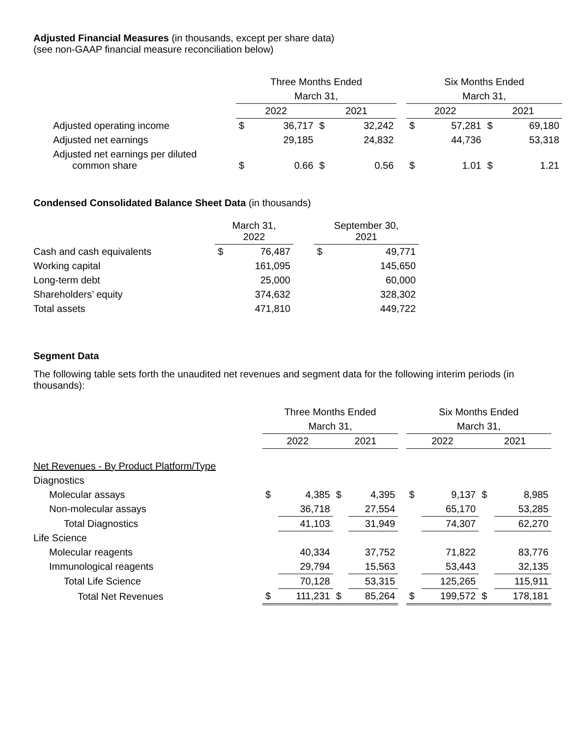Adjusted Financial Measures (in thousands, except per share data)
(see non-GAAP financial measure reconciliation below)
| | Three Months Ended | | | | | Six Months Ended | | | |
| --- | --- | --- | --- | --- | --- | --- | --- | --- | --- |
| | March 31, | | | | | March 31, | | | |
| | 2022 | | 2021 | | | 2022 | | 2021 | |
| Adjusted operating income | $ | 36,717 | $ | 32,242 | | $ | 57,281 | $ | 69,180 |
| Adjusted net earnings | | 29,185 | | 24,832 | | | 44,736 | | 53,318 |
| Adjusted net earnings per diluted common share | $ | 0.66 | $ | 0.56 | | $ | 1.01 | $ | 1.21 |
Condensed Consolidated Balance Sheet Data (in thousands)
| | March 31, 2022 | | | September 30, 2021 | |
| --- | --- | --- | --- | --- | --- |
| Cash and cash equivalents | $ | 76,487 | | $ | 49,771 |
| Working capital | | 161,095 | | | 145,650 |
| Long-term debt | | 25,000 | | | 60,000 |
| Shareholders’ equity | | 374,632 | | | 328,302 |
| Total assets | | 471,810 | | | 449,722 |
Segment Data
The following table sets forth the unaudited net revenues and segment data for the following interim periods (in thousands):
| | Three Months Ended | | | | | Six Months Ended | | | |
| --- | --- | --- | --- | --- | --- | --- | --- | --- | --- |
| | March 31, | | | | | March 31, | | | |
| | 2022 | | 2021 | | | 2022 | | 2021 | |
| Net Revenues - By Product Platform/Type | | | | | | | | | |
| Diagnostics | | | | | | | | | |
| Molecular assays | $ | 4,385 | $ | 4,395 | | $ | 9,137 | $ | 8,985 |
| Non-molecular assays | | 36,718 | | 27,554 | | | 65,170 | | 53,285 |
| Total Diagnostics | | 41,103 | | 31,949 | | | 74,307 | | 62,270 |
| Life Science | | | | | | | | | |
| Molecular reagents | | 40,334 | | 37,752 | | | 71,822 | | 83,776 |
| Immunological reagents | | 29,794 | | 15,563 | | | 53,443 | | 32,135 |
| Total Life Science | | 70,128 | | 53,315 | | | 125,265 | | 115,911 |
| Total Net Revenues | $ | 111,231 | $ | 85,264 | | $ | 199,572 | $ | 178,181 |